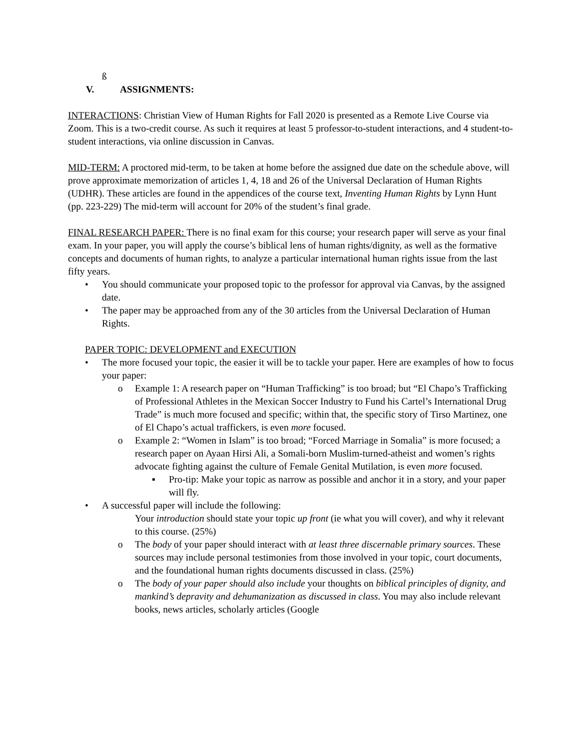ß
V. ASSIGNMENTS:
INTERACTIONS: Christian View of Human Rights for Fall 2020 is presented as a Remote Live Course via Zoom. This is a two-credit course. As such it requires at least 5 professor-to-student interactions, and 4 student-to-student interactions, via online discussion in Canvas.
MID-TERM: A proctored mid-term, to be taken at home before the assigned due date on the schedule above, will prove approximate memorization of articles 1, 4, 18 and 26 of the Universal Declaration of Human Rights (UDHR). These articles are found in the appendices of the course text, Inventing Human Rights by Lynn Hunt (pp. 223-229) The mid-term will account for 20% of the student’s final grade.
FINAL RESEARCH PAPER: There is no final exam for this course; your research paper will serve as your final exam. In your paper, you will apply the course’s biblical lens of human rights/dignity, as well as the formative concepts and documents of human rights, to analyze a particular international human rights issue from the last fifty years.
• You should communicate your proposed topic to the professor for approval via Canvas, by the assigned date.
• The paper may be approached from any of the 30 articles from the Universal Declaration of Human Rights.
PAPER TOPIC: DEVELOPMENT and EXECUTION
• The more focused your topic, the easier it will be to tackle your paper. Here are examples of how to focus your paper:
o Example 1: A research paper on “Human Trafficking” is too broad; but “El Chapo’s Trafficking of Professional Athletes in the Mexican Soccer Industry to Fund his Cartel’s International Drug Trade” is much more focused and specific; within that, the specific story of Tirso Martinez, one of El Chapo’s actual traffickers, is even more focused.
o Example 2: “Women in Islam” is too broad; “Forced Marriage in Somalia” is more focused; a research paper on Ayaan Hirsi Ali, a Somali-born Muslim-turned-atheist and women’s rights advocate fighting against the culture of Female Genital Mutilation, is even more focused.
▪ Pro-tip: Make your topic as narrow as possible and anchor it in a story, and your paper will fly.
• A successful paper will include the following:
Your introduction should state your topic up front (ie what you will cover), and why it relevant to this course. (25%)
o The body of your paper should interact with at least three discernable primary sources. These sources may include personal testimonies from those involved in your topic, court documents, and the foundational human rights documents discussed in class. (25%)
o The body of your paper should also include your thoughts on biblical principles of dignity, and mankind’s depravity and dehumanization as discussed in class. You may also include relevant books, news articles, scholarly articles (Google